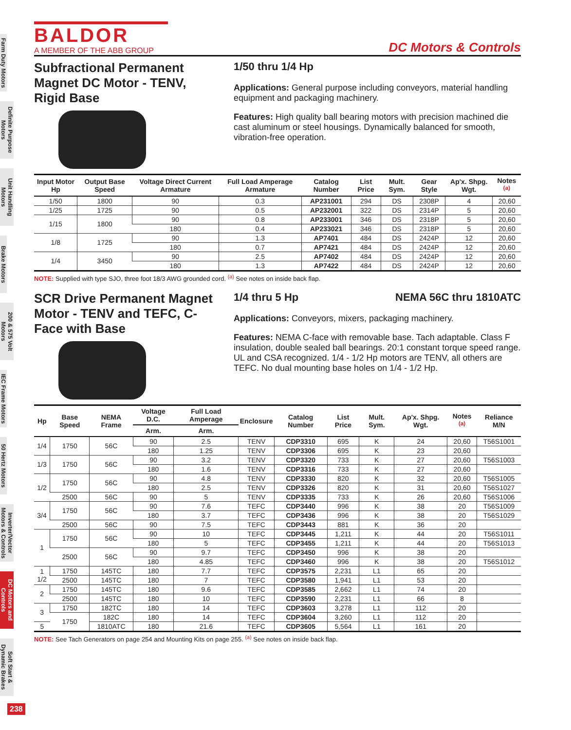Farm Duty Motors
Definite Purpose Motors
Unit Handling Motors
Brake Motors
200 & 575 Volt Motors
IEC Frame Motors
50 Hertz Motors
Inverter/Vector Motors & Controls
DC Motors and Controls
Soft Start & Dynamic Brakes
BALDOR
A MEMBER OF THE ABB GROUP
DC Motors & Controls
Subfractional Permanent Magnet DC Motor - TENV, Rigid Base
1/50 thru 1/4 Hp
Applications: General purpose including conveyors, material handling equipment and packaging machinery.
Features: High quality ball bearing motors with precision machined die cast aluminum or steel housings. Dynamically balanced for smooth, vibration-free operation.
| Input Motor Hp | Output Base Speed | Voltage Direct Current Armature | Full Load Amperage Armature | Catalog Number | List Price | Mult. Sym. | Gear Style | Ap'x. Shpg. Wgt. | Notes <sup>(a)</sup> |
| --- | --- | --- | --- | --- | --- | --- | --- | --- | --- |
| 1/50 | 1800 | 90 | 0.3 | AP231001 | 294 | DS | 2308P | 4 | 20,60 |
| 1/25 | 1725 | 90 | 0.5 | AP232001 | 322 | DS | 2314P | 5 | 20,60 |
| 1/15 | 1800 | 90 | 0.8 | AP233001 | 346 | DS | 2318P | 5 | 20,60 |
| | | 180 | 0.4 | AP233021 | 346 | DS | 2318P | 5 | 20,60 |
| 1/8 | 1725 | 90 | 1.3 | AP7401 | 484 | DS | 2424P | 12 | 20,60 |
| | | 180 | 0.7 | AP7421 | 484 | DS | 2424P | 12 | 20,60 |
| 1/4 | 3450 | 90 | 2.5 | AP7402 | 484 | DS | 2424P | 12 | 20,60 |
| | | 180 | 1.3 | AP7422 | 484 | DS | 2424P | 12 | 20,60 |
NOTE: Supplied with type SJO, three foot 18/3 AWG grounded cord. <sup>(a)</sup> See notes on inside back flap.
SCR Drive Permanent Magnet Motor - TENV and TEFC, C-Face with Base
1/4 thru 5 Hp NEMA 56C thru 1810ATC
Applications: Conveyors, mixers, packaging machinery.
Features: NEMA C-face with removable base. Tach adaptable. Class F insulation, double sealed ball bearings. 20:1 constant torque speed range. UL and CSA recognized. 1/4 - 1/2 Hp motors are TENV, all others are TEFC. No dual mounting base holes on 1/4 - 1/2 Hp.
| Hp | Base Speed | NEMA Frame | Voltage D.C. | Full Load Amperage | Enclosure | Catalog Number | List Price | Mult. Sym. | Ap'x. Shpg. Wgt. | Notes <sup>(a)</sup> | Reliance M/N |
| --- | --- | --- | --- | --- | --- | --- | --- | --- | --- | --- | --- |
| | | | Arm. | Arm. | | | | | | | |
| 1/4 | 1750 | 56C | 90 | 2.5 | TENV | CDP3310 | 695 | K | 24 | 20,60 | T56S1001 |
| | | | 180 | 1.25 | TENV | CDP3306 | 695 | K | 23 | 20,60 | |
| 1/3 | 1750 | 56C | 90 | 3.2 | TENV | CDP3320 | 733 | K | 27 | 20,60 | T56S1003 |
| | | | 180 | 1.6 | TENV | CDP3316 | 733 | K | 27 | 20,60 | |
| 1/2 | 1750 | 56C | 90 | 4.8 | TENV | CDP3330 | 820 | K | 32 | 20,60 | T56S1005 |
| | | | 180 | 2.5 | TENV | CDP3326 | 820 | K | 31 | 20,60 | T56S1027 |
| | 2500 | 56C | 90 | 5 | TENV | CDP3335 | 733 | K | 26 | 20,60 | T56S1006 |
| 3/4 | 1750 | 56C | 90 | 7.6 | TEFC | CDP3440 | 996 | K | 38 | 20 | T56S1009 |
| | | | 180 | 3.7 | TEFC | CDP3436 | 996 | K | 38 | 20 | T56S1029 |
| | 2500 | 56C | 90 | 7.5 | TEFC | CDP3443 | 881 | K | 36 | 20 | |
| 1 | 1750 | 56C | 90 | 10 | TEFC | CDP3445 | 1,211 | K | 44 | 20 | T56S1011 |
| | | | 180 | 5 | TEFC | CDP3455 | 1,211 | K | 44 | 20 | T56S1013 |
| | 2500 | 56C | 90 | 9.7 | TEFC | CDP3450 | 996 | K | 38 | 20 | |
| | | | 180 | 4.85 | TEFC | CDP3460 | 996 | K | 38 | 20 | T56S1012 |
| 1 1/2 | 1750 | 145TC | 180 | 7.7 | TEFC | CDP3575 | 2,231 | L1 | 65 | 20 | |
| | 2500 | 145TC | 180 | 7 | TEFC | CDP3580 | 1,941 | L1 | 53 | 20 | |
| 2 | 1750 | 145TC | 180 | 9.6 | TEFC | CDP3585 | 2,662 | L1 | 74 | 20 | |
| | 2500 | 145TC | 180 | 10 | TEFC | CDP3590 | 2,231 | L1 | 66 | 8 | |
| 3 | 1750 | 182TC | 180 | 14 | TEFC | CDP3603 | 3,278 | L1 | 112 | 20 | |
| | 1750 | 182C | 180 | 14 | TEFC | CDP3604 | 3,260 | L1 | 112 | 20 | |
| 5 | | 1810ATC | 180 | 21.6 | TEFC | CDP3605 | 5,564 | L1 | 161 | 20 | |
NOTE: See Tach Generators on page 254 and Mounting Kits on page 255. <sup>(a)</sup> See notes on inside back flap.
238